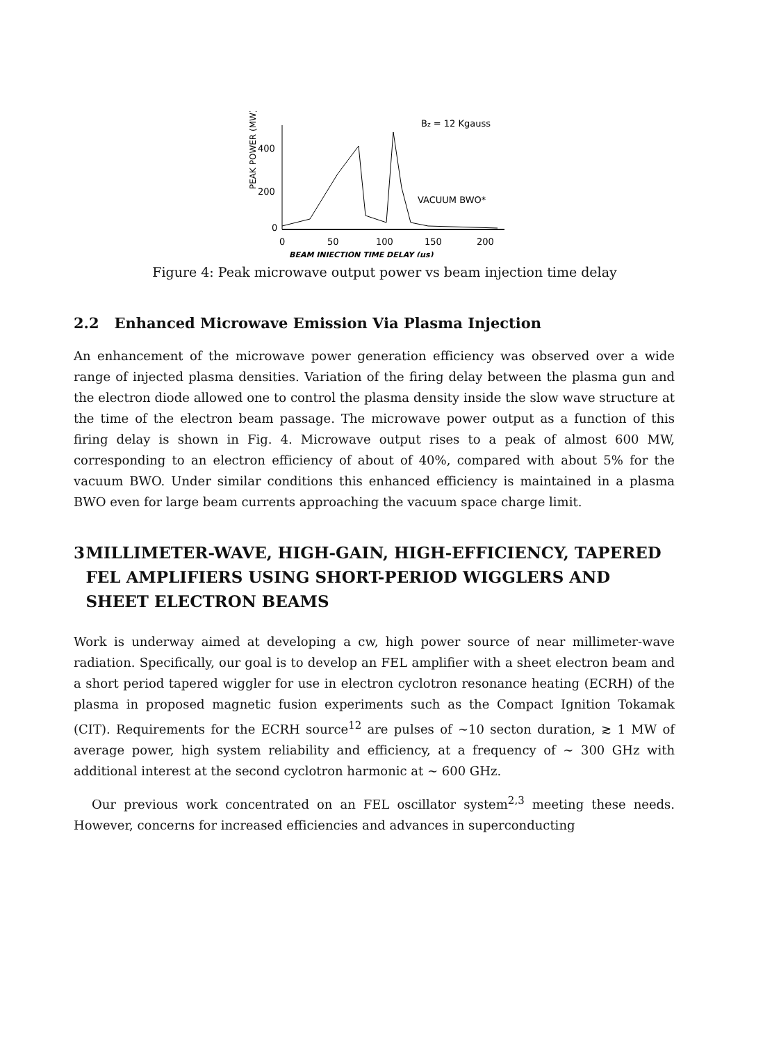PEAK POWER (MW)
400
200
0
0
50
100
150
200
Bz = 12 Kgauss
VACUUM BWO*
BEAM INJECTION TIME DELAY (μs)
Figure 4: Peak microwave output power vs beam injection time delay
2.2 Enhanced Microwave Emission Via Plasma Injection
An enhancement of the microwave power generation efficiency was observed over a wide range of injected plasma densities. Variation of the firing delay between the plasma gun and the electron diode allowed one to control the plasma density inside the slow wave structure at the time of the electron beam passage. The microwave power output as a function of this firing delay is shown in Fig. 4. Microwave output rises to a peak of almost 600 MW, corresponding to an electron efficiency of about of 40%, compared with about 5% for the vacuum BWO. Under similar conditions this enhanced efficiency is maintained in a plasma BWO even for large beam currents approaching the vacuum space charge limit.
3 MILLIMETER-WAVE, HIGH-GAIN, HIGH-EFFICIENCY, TAPERED FEL AMPLIFIERS USING SHORT-PERIOD WIGGLERS AND SHEET ELECTRON BEAMS
Work is underway aimed at developing a cw, high power source of near millimeter-wave radiation. Specifically, our goal is to develop an FEL amplifier with a sheet electron beam and a short period tapered wiggler for use in electron cyclotron resonance heating (ECRH) of the plasma in proposed magnetic fusion experiments such as the Compact Ignition Tokamak (CIT). Requirements for the ECRH source<sup>12</sup> are pulses of ∼10 secton duration, ≳ 1 MW of average power, high system reliability and efficiency, at a frequency of ∼ 300 GHz with additional interest at the second cyclotron harmonic at ∼ 600 GHz.
Our previous work concentrated on an FEL oscillator system<sup>2,3</sup> meeting these needs. However, concerns for increased efficiencies and advances in superconducting